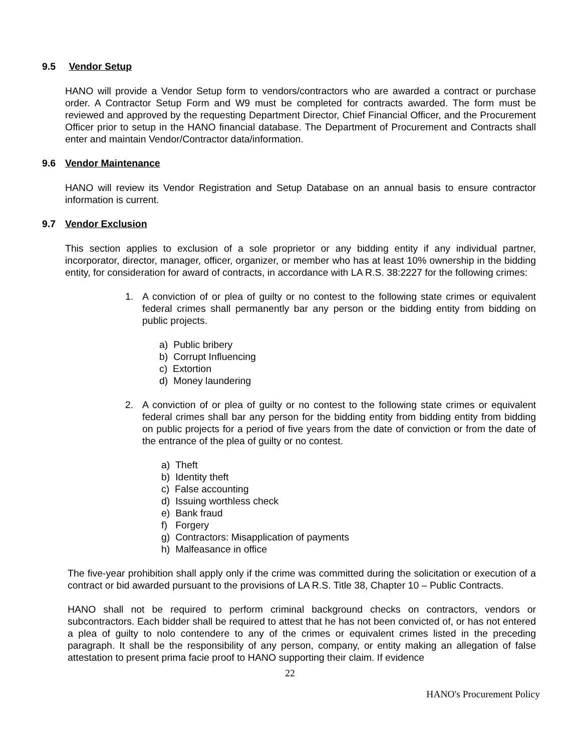9.5 Vendor Setup
HANO will provide a Vendor Setup form to vendors/contractors who are awarded a contract or purchase order. A Contractor Setup Form and W9 must be completed for contracts awarded. The form must be reviewed and approved by the requesting Department Director, Chief Financial Officer, and the Procurement Officer prior to setup in the HANO financial database. The Department of Procurement and Contracts shall enter and maintain Vendor/Contractor data/information.
9.6 Vendor Maintenance
HANO will review its Vendor Registration and Setup Database on an annual basis to ensure contractor information is current.
9.7 Vendor Exclusion
This section applies to exclusion of a sole proprietor or any bidding entity if any individual partner, incorporator, director, manager, officer, organizer, or member who has at least 10% ownership in the bidding entity, for consideration for award of contracts, in accordance with LA R.S. 38:2227 for the following crimes:
1. A conviction of or plea of guilty or no contest to the following state crimes or equivalent federal crimes shall permanently bar any person or the bidding entity from bidding on public projects.
a) Public bribery
b) Corrupt Influencing
c) Extortion
d) Money laundering
2. A conviction of or plea of guilty or no contest to the following state crimes or equivalent federal crimes shall bar any person for the bidding entity from bidding entity from bidding on public projects for a period of five years from the date of conviction or from the date of the entrance of the plea of guilty or no contest.
a) Theft
b) Identity theft
c) False accounting
d) Issuing worthless check
e) Bank fraud
f) Forgery
g) Contractors: Misapplication of payments
h) Malfeasance in office
The five-year prohibition shall apply only if the crime was committed during the solicitation or execution of a contract or bid awarded pursuant to the provisions of LA R.S. Title 38, Chapter 10 – Public Contracts.
HANO shall not be required to perform criminal background checks on contractors, vendors or subcontractors. Each bidder shall be required to attest that he has not been convicted of, or has not entered a plea of guilty to nolo contendere to any of the crimes or equivalent crimes listed in the preceding paragraph. It shall be the responsibility of any person, company, or entity making an allegation of false attestation to present prima facie proof to HANO supporting their claim. If evidence
22
HANO's Procurement Policy